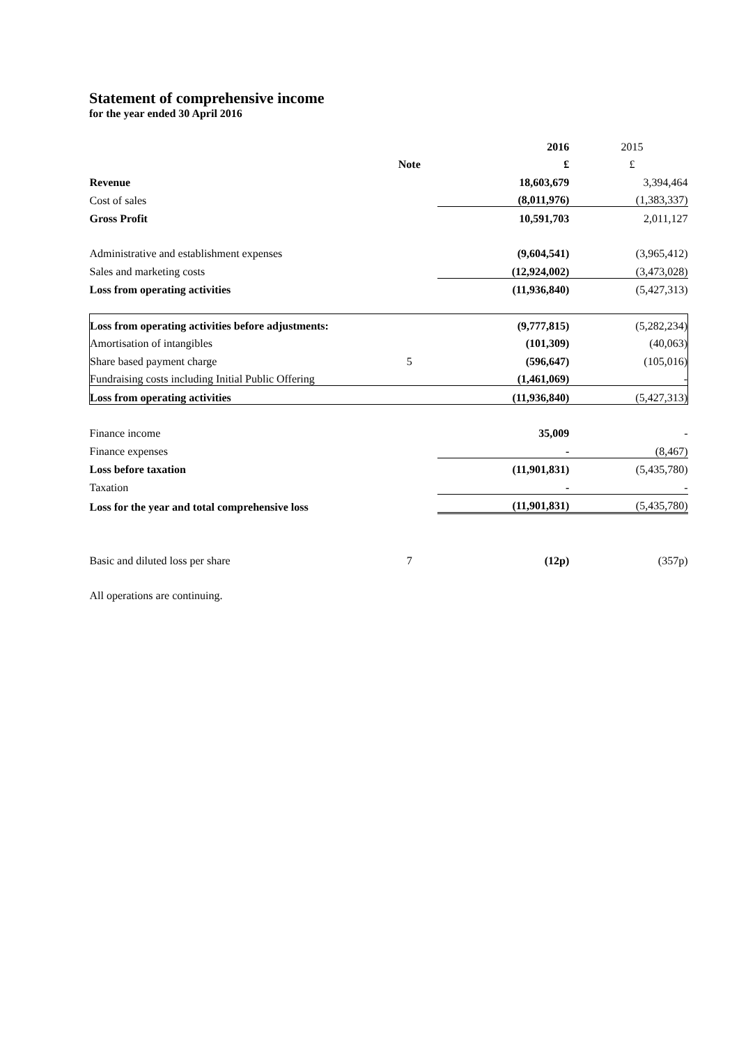Statement of comprehensive income
for the year ended 30 April 2016
| | | 2016 | 2015 |
| | Note | £ | £ |
| Revenue | | 18,603,679 | 3,394,464 |
| Cost of sales | | (8,011,976) | (1,383,337) |
| Gross Profit | | 10,591,703 | 2,011,127 |
| Administrative and establishment expenses | | (9,604,541) | (3,965,412) |
| Sales and marketing costs | | (12,924,002) | (3,473,028) |
| Loss from operating activities | | (11,936,840) | (5,427,313) |
| Loss from operating activities before adjustments: | | (9,777,815) | (5,282,234) |
| Amortisation of intangibles | | (101,309) | (40,063) |
| Share based payment charge | 5 | (596,647) | (105,016) |
| Fundraising costs including Initial Public Offering | | (1,461,069) | - |
| Loss from operating activities | | (11,936,840) | (5,427,313) |
| Finance income | | 35,009 | - |
| Finance expenses | | - | (8,467) |
| Loss before taxation | | (11,901,831) | (5,435,780) |
| Taxation | | - | - |
| Loss for the year and total comprehensive loss | | (11,901,831) | (5,435,780) |
| Basic and diluted loss per share | 7 | (12p) | (357p) |
| All operations are continuing. | | | |